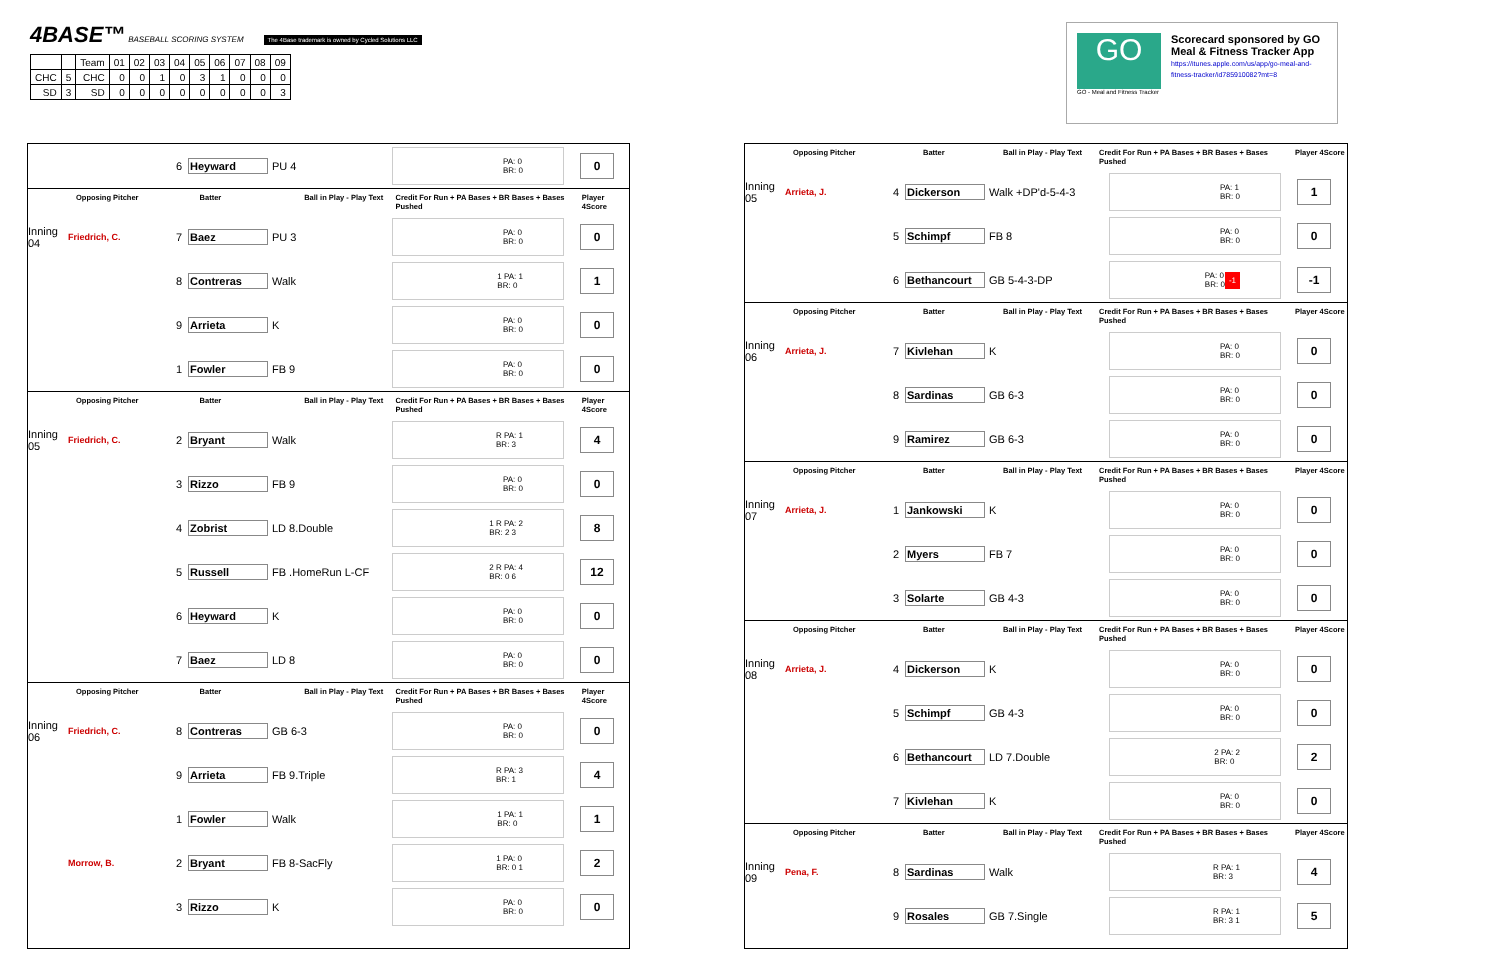4BASE™ BASEBALL SCORING SYSTEM The 4Base trademark is owned by Cycled Solutions LLC
| | | Team | 01 | 02 | 03 | 04 | 05 | 06 | 07 | 08 | 09 |
| CHC | 5 | CHC | 0 | 0 | 1 | 0 | 3 | 1 | 0 | 0 | 0 |
| SD | 3 | SD | 0 | 0 | 0 | 0 | 0 | 0 | 0 | 0 | 3 |
GO
GO - Meal and Fitness Tracker
Scorecard sponsored by GO Meal & Fitness Tracker App
https://itunes.apple.com/us/app/go-meal-and-fitness-tracker/id785910082?mt=8
6 Heyward PU 4
PA: 0
BR: 0
0
Opposing Pitcher Batter Ball in Play - Play Text Credit For Run + PA Bases + BR Bases + Bases Pushed Player 4Score
Inning
04
Friedrich, C.
7 Baez PU 3
PA: 0
BR: 0
0
8 Contreras Walk
1 PA: 1
BR: 0
1
9 Arrieta K
PA: 0
BR: 0
0
1 Fowler FB 9
PA: 0
BR: 0
0
Opposing Pitcher Batter Ball in Play - Play Text Credit For Run + PA Bases + BR Bases + Bases Pushed Player 4Score
Inning
05
Friedrich, C.
2 Bryant Walk
R PA: 1
BR: 3
4
3 Rizzo FB 9
PA: 0
BR: 0
0
4 Zobrist LD 8.Double
1 R PA: 2
BR: 2 3
8
5 Russell FB .HomeRun L-CF
2 R PA: 4
BR: 0 6
12
6 Heyward K
PA: 0
BR: 0
0
7 Baez LD 8
PA: 0
BR: 0
0
Opposing Pitcher Batter Ball in Play - Play Text Credit For Run + PA Bases + BR Bases + Bases Pushed Player 4Score
Inning
06
Friedrich, C.
8 Contreras GB 6-3
PA: 0
BR: 0
0
9 Arrieta FB 9.Triple
R PA: 3
BR: 1
4
1 Fowler Walk
1 PA: 1
BR: 0
1
Morrow, B.
2 Bryant FB 8-SacFly
1 PA: 0
BR: 0 1
2
3 Rizzo K
PA: 0
BR: 0
0
Opposing Pitcher Batter Ball in Play - Play Text Credit For Run + PA Bases + BR Bases + Bases Pushed Player 4Score
Inning
05
Arrieta, J.
4 Dickerson Walk +DP'd-5-4-3
PA: 1
BR: 0
1
5 Schimpf FB 8
PA: 0
BR: 0
0
6 Bethancourt GB 5-4-3-DP
PA: 0
BR: 0 -1
-1
Opposing Pitcher Batter Ball in Play - Play Text Credit For Run + PA Bases + BR Bases + Bases Pushed Player 4Score
Inning
06
Arrieta, J.
7 Kivlehan K
PA: 0
BR: 0
0
8 Sardinas GB 6-3
PA: 0
BR: 0
0
9 Ramirez GB 6-3
PA: 0
BR: 0
0
Opposing Pitcher Batter Ball in Play - Play Text Credit For Run + PA Bases + BR Bases + Bases Pushed Player 4Score
Inning
07
Arrieta, J.
1 Jankowski K
PA: 0
BR: 0
0
2 Myers FB 7
PA: 0
BR: 0
0
3 Solarte GB 4-3
PA: 0
BR: 0
0
Opposing Pitcher Batter Ball in Play - Play Text Credit For Run + PA Bases + BR Bases + Bases Pushed Player 4Score
Inning
08
Arrieta, J.
4 Dickerson K
PA: 0
BR: 0
0
5 Schimpf GB 4-3
PA: 0
BR: 0
0
6 Bethancourt LD 7.Double
2 PA: 2
BR: 0
2
7 Kivlehan K
PA: 0
BR: 0
0
Opposing Pitcher Batter Ball in Play - Play Text Credit For Run + PA Bases + BR Bases + Bases Pushed Player 4Score
Inning
09
Pena, F.
8 Sardinas Walk
R PA: 1
BR: 3
4
9 Rosales GB 7.Single
R PA: 1
BR: 3 1
5